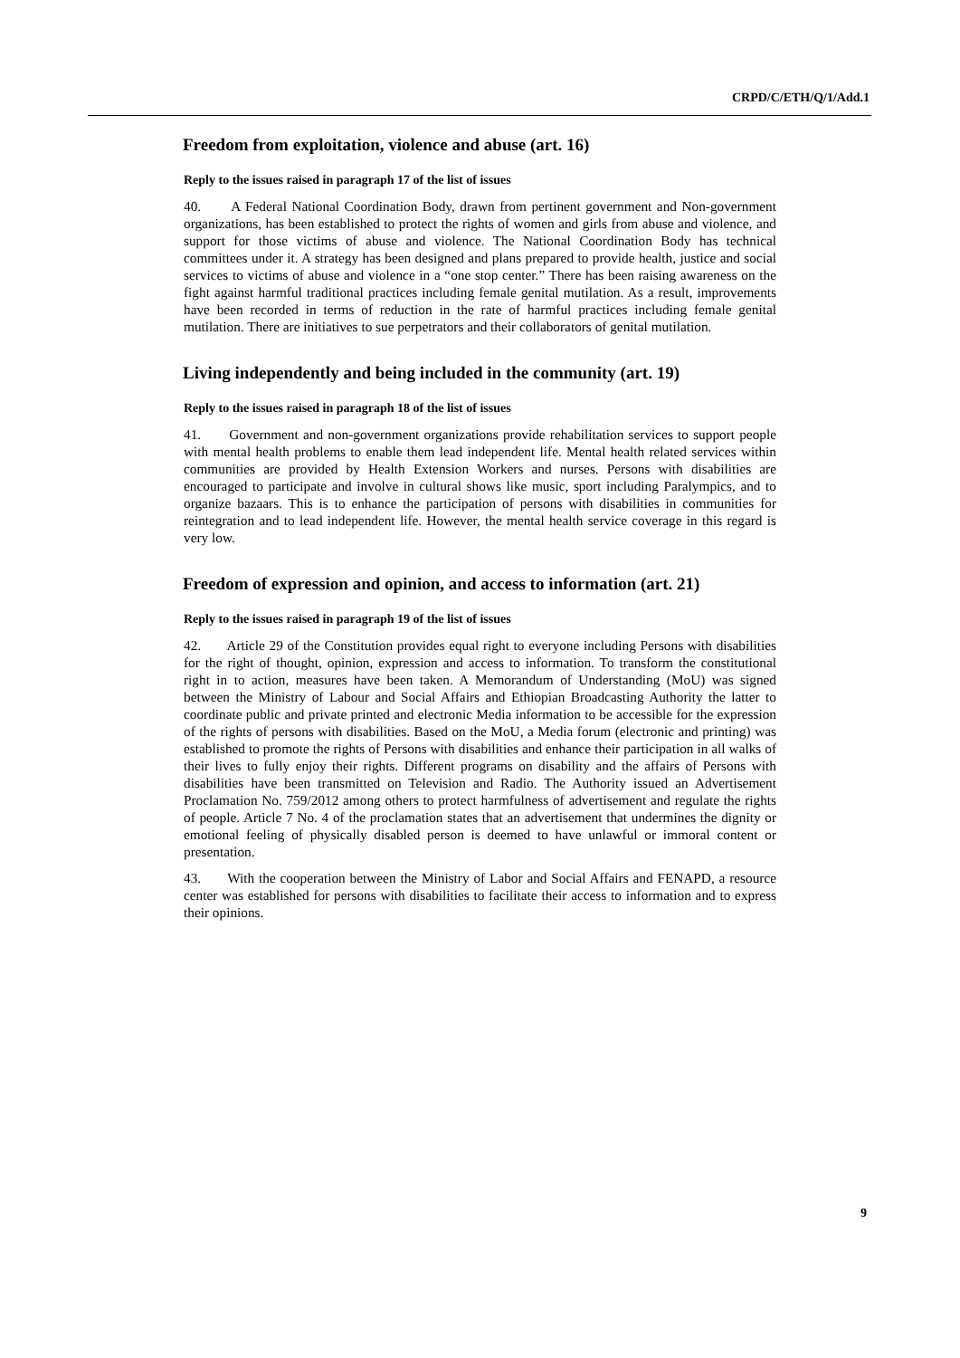CRPD/C/ETH/Q/1/Add.1
Freedom from exploitation, violence and abuse (art. 16)
Reply to the issues raised in paragraph 17 of the list of issues
40. A Federal National Coordination Body, drawn from pertinent government and Non-government organizations, has been established to protect the rights of women and girls from abuse and violence, and support for those victims of abuse and violence. The National Coordination Body has technical committees under it. A strategy has been designed and plans prepared to provide health, justice and social services to victims of abuse and violence in a “one stop center.” There has been raising awareness on the fight against harmful traditional practices including female genital mutilation. As a result, improvements have been recorded in terms of reduction in the rate of harmful practices including female genital mutilation. There are initiatives to sue perpetrators and their collaborators of genital mutilation.
Living independently and being included in the community (art. 19)
Reply to the issues raised in paragraph 18 of the list of issues
41. Government and non-government organizations provide rehabilitation services to support people with mental health problems to enable them lead independent life. Mental health related services within communities are provided by Health Extension Workers and nurses. Persons with disabilities are encouraged to participate and involve in cultural shows like music, sport including Paralympics, and to organize bazaars. This is to enhance the participation of persons with disabilities in communities for reintegration and to lead independent life. However, the mental health service coverage in this regard is very low.
Freedom of expression and opinion, and access to information (art. 21)
Reply to the issues raised in paragraph 19 of the list of issues
42. Article 29 of the Constitution provides equal right to everyone including Persons with disabilities for the right of thought, opinion, expression and access to information. To transform the constitutional right in to action, measures have been taken. A Memorandum of Understanding (MoU) was signed between the Ministry of Labour and Social Affairs and Ethiopian Broadcasting Authority the latter to coordinate public and private printed and electronic Media information to be accessible for the expression of the rights of persons with disabilities. Based on the MoU, a Media forum (electronic and printing) was established to promote the rights of Persons with disabilities and enhance their participation in all walks of their lives to fully enjoy their rights. Different programs on disability and the affairs of Persons with disabilities have been transmitted on Television and Radio. The Authority issued an Advertisement Proclamation No. 759/2012 among others to protect harmfulness of advertisement and regulate the rights of people. Article 7 No. 4 of the proclamation states that an advertisement that undermines the dignity or emotional feeling of physically disabled person is deemed to have unlawful or immoral content or presentation.
43. With the cooperation between the Ministry of Labor and Social Affairs and FENAPD, a resource center was established for persons with disabilities to facilitate their access to information and to express their opinions.
9